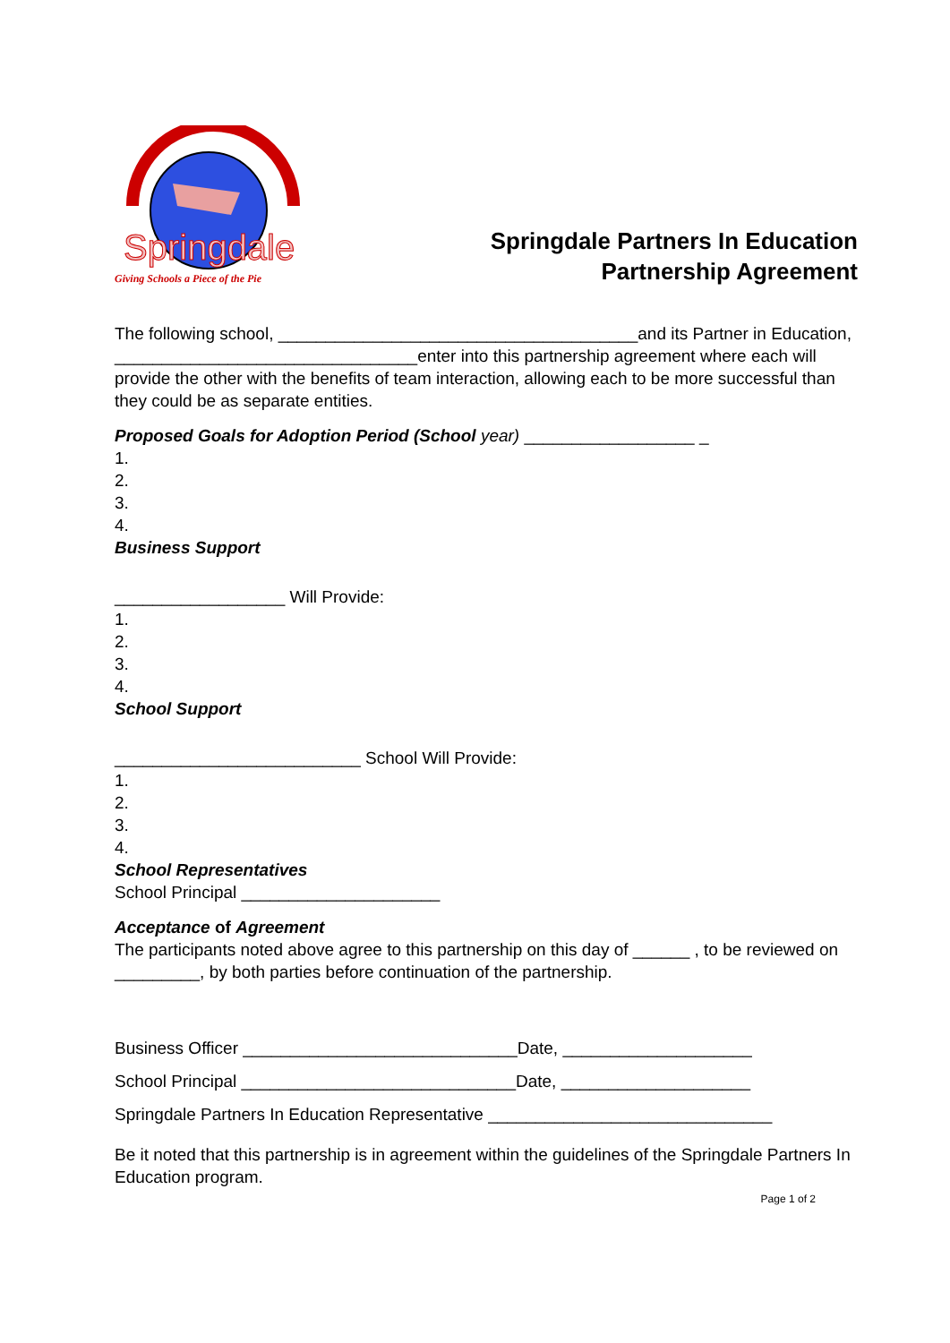Springdale
Giving Schools a Piece of the Pie
Springdale Partners In Education Partnership Agreement
The following school, ______________________________________and its Partner in Education, ________________________________enter into this partnership agreement where each will provide the other with the benefits of team interaction, allowing each to be more successful than they could be as separate entities.
Proposed Goals for Adoption Period (School year) __________________ _
1.
2.
3.
4.
Business Support
__________________ Will Provide:
1.
2.
3.
4.
School Support
__________________________ School Will Provide:
1.
2.
3.
4.
School Representatives
School Principal _____________________
Acceptance of Agreement
The participants noted above agree to this partnership on this day of ______ , to be reviewed on _________, by both parties before continuation of the partnership.
Business Officer _____________________________Date, ____________________
School Principal _____________________________Date, ____________________
Springdale Partners In Education Representative ______________________________
Be it noted that this partnership is in agreement within the guidelines of the Springdale Partners In Education program.
Page 1 of 2